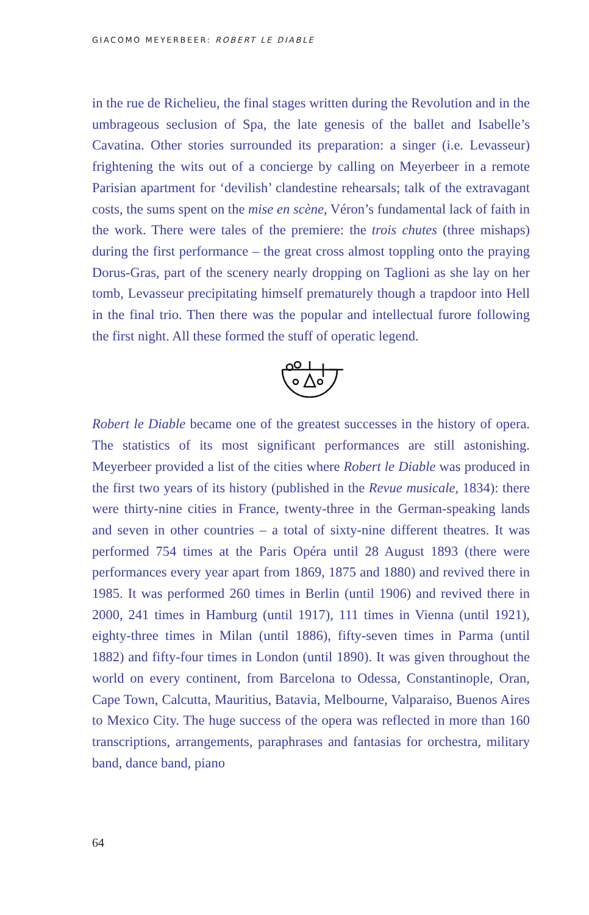GIACOMO MEYERBEER: ROBERT LE DIABLE
in the rue de Richelieu, the final stages written during the Revolution and in the umbrageous seclusion of Spa, the late genesis of the ballet and Isabelle’s Cavatina. Other stories surrounded its preparation: a singer (i.e. Levasseur) frightening the wits out of a concierge by calling on Meyerbeer in a remote Parisian apartment for ‘devilish’ clandestine rehearsals; talk of the extravagant costs, the sums spent on the mise en scène, Véron’s fundamental lack of faith in the work. There were tales of the premiere: the trois chutes (three mishaps) during the first performance – the great cross almost toppling onto the praying Dorus-Gras, part of the scenery nearly dropping on Taglioni as she lay on her tomb, Levasseur precipitating himself prematurely though a trapdoor into Hell in the final trio. Then there was the popular and intellectual furore following the first night. All these formed the stuff of operatic legend.
Robert le Diable became one of the greatest successes in the history of opera. The statistics of its most significant performances are still astonishing. Meyerbeer provided a list of the cities where Robert le Diable was produced in the first two years of its history (published in the Revue musicale, 1834): there were thirty-nine cities in France, twenty-three in the German-speaking lands and seven in other countries – a total of sixty-nine different theatres. It was performed 754 times at the Paris Opéra until 28 August 1893 (there were performances every year apart from 1869, 1875 and 1880) and revived there in 1985. It was performed 260 times in Berlin (until 1906) and revived there in 2000, 241 times in Hamburg (until 1917), 111 times in Vienna (until 1921), eighty-three times in Milan (until 1886), fifty-seven times in Parma (until 1882) and fifty-four times in London (until 1890). It was given throughout the world on every continent, from Barcelona to Odessa, Constantinople, Oran, Cape Town, Calcutta, Mauritius, Batavia, Melbourne, Valparaiso, Buenos Aires to Mexico City. The huge success of the opera was reflected in more than 160 transcriptions, arrangements, paraphrases and fantasias for orchestra, military band, dance band, piano
64